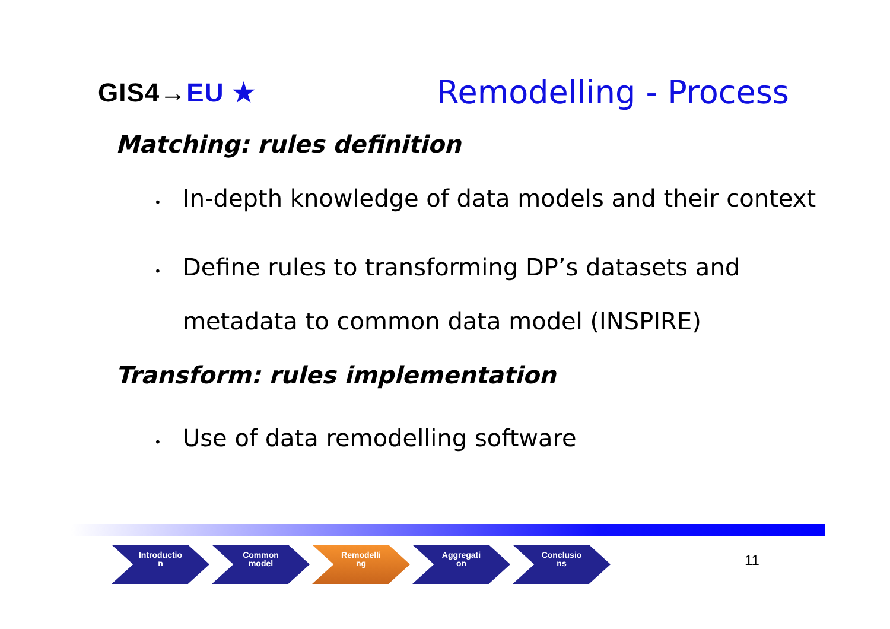GIS4→EU ★
Remodelling - Process
Matching: rules definition
• In-depth knowledge of data models and their context
• Define rules to transforming DP’s datasets and
metadata to common data model (INSPIRE)
Transform: rules implementation
• Use of data remodelling software
Introductio
n
Common
model
Remodelli
ng
Aggregati
on
Conclusio
ns
11